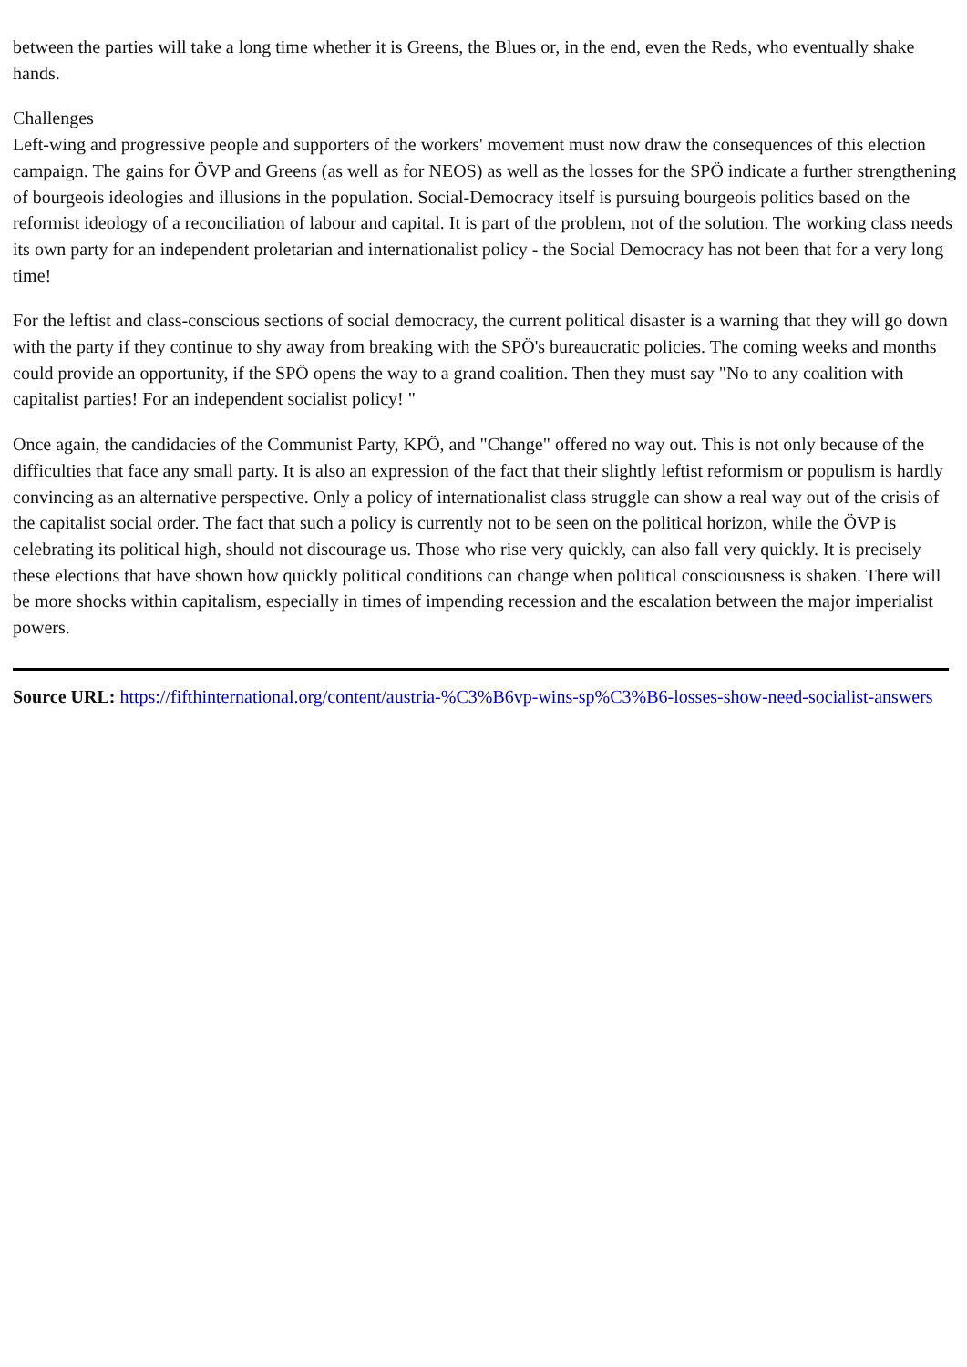between the parties will take a long time whether it is Greens, the Blues or, in the end, even the Reds, who eventually shake hands.
Challenges
Left-wing and progressive people and supporters of the workers' movement must now draw the consequences of this election campaign. The gains for ÖVP and Greens (as well as for NEOS) as well as the losses for the SPÖ indicate a further strengthening of bourgeois ideologies and illusions in the population. Social-Democracy itself is pursuing bourgeois politics based on the reformist ideology of a reconciliation of labour and capital. It is part of the problem, not of the solution. The working class needs its own party for an independent proletarian and internationalist policy - the Social Democracy has not been that for a very long time!
For the leftist and class-conscious sections of social democracy, the current political disaster is a warning that they will go down with the party if they continue to shy away from breaking with the SPÖ's bureaucratic policies. The coming weeks and months could provide an opportunity, if the SPÖ opens the way to a grand coalition. Then they must say "No to any coalition with capitalist parties! For an independent socialist policy! "
Once again, the candidacies of the Communist Party, KPÖ, and "Change" offered no way out. This is not only because of the difficulties that face any small party. It is also an expression of the fact that their slightly leftist reformism or populism is hardly convincing as an alternative perspective. Only a policy of internationalist class struggle can show a real way out of the crisis of the capitalist social order. The fact that such a policy is currently not to be seen on the political horizon, while the ÖVP is celebrating its political high, should not discourage us. Those who rise very quickly, can also fall very quickly. It is precisely these elections that have shown how quickly political conditions can change when political consciousness is shaken. There will be more shocks within capitalism, especially in times of impending recession and the escalation between the major imperialist powers.
Source URL: https://fifthinternational.org/content/austria-%C3%B6vp-wins-sp%C3%B6-losses-show-need-socialist-answers